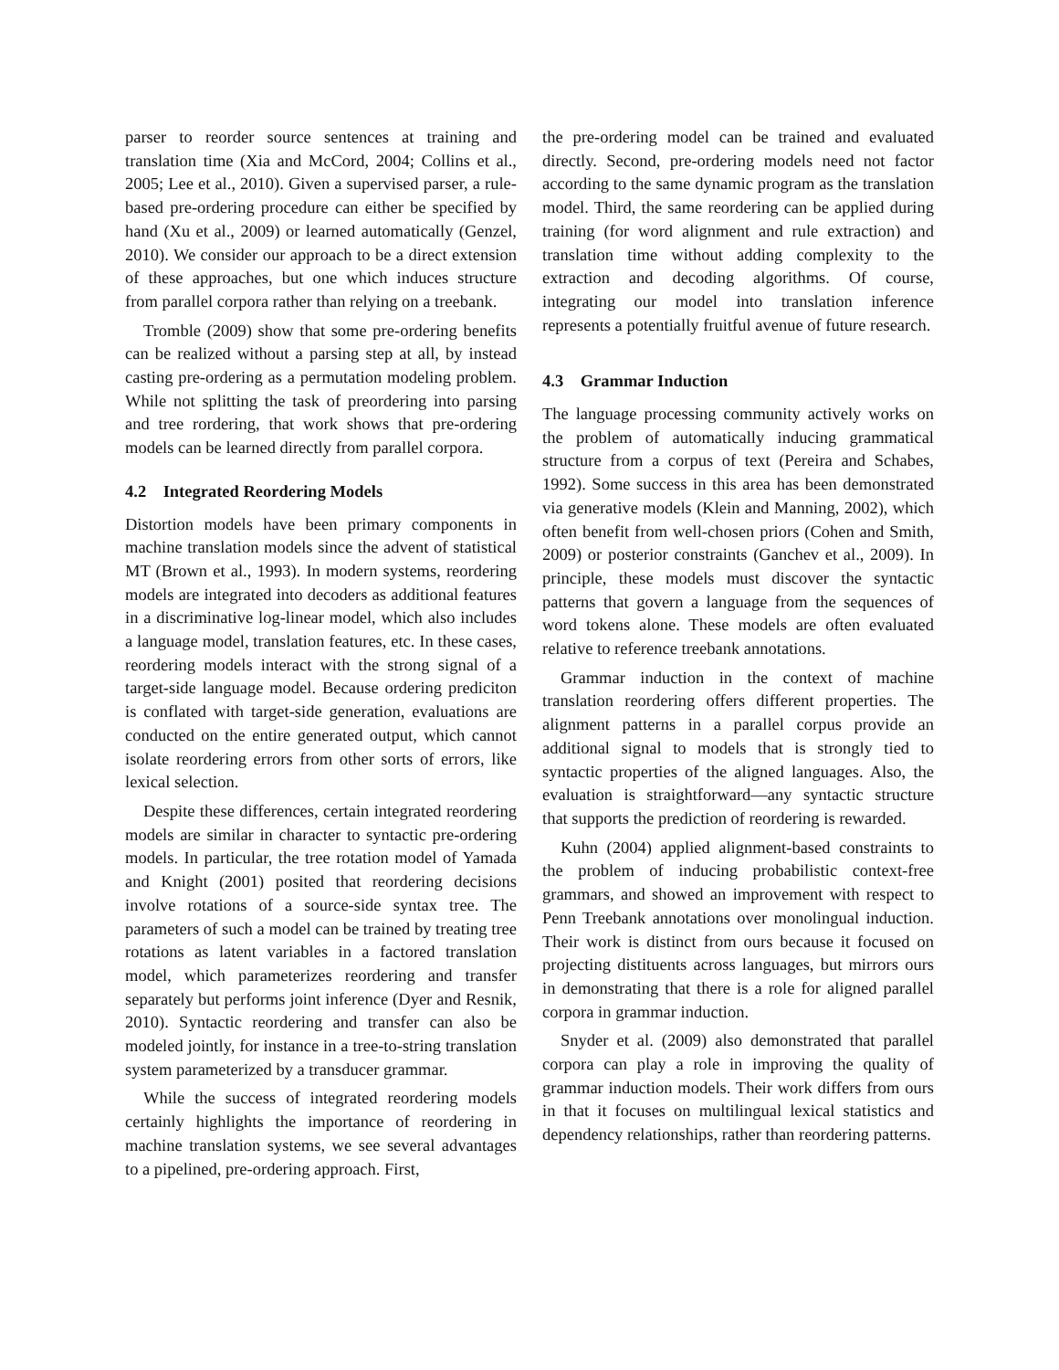parser to reorder source sentences at training and translation time (Xia and McCord, 2004; Collins et al., 2005; Lee et al., 2010). Given a supervised parser, a rule-based pre-ordering procedure can either be specified by hand (Xu et al., 2009) or learned automatically (Genzel, 2010). We consider our approach to be a direct extension of these approaches, but one which induces structure from parallel corpora rather than relying on a treebank.
Tromble (2009) show that some pre-ordering benefits can be realized without a parsing step at all, by instead casting pre-ordering as a permutation modeling problem. While not splitting the task of preordering into parsing and tree rordering, that work shows that pre-ordering models can be learned directly from parallel corpora.
4.2 Integrated Reordering Models
Distortion models have been primary components in machine translation models since the advent of statistical MT (Brown et al., 1993). In modern systems, reordering models are integrated into decoders as additional features in a discriminative log-linear model, which also includes a language model, translation features, etc. In these cases, reordering models interact with the strong signal of a target-side language model. Because ordering prediciton is conflated with target-side generation, evaluations are conducted on the entire generated output, which cannot isolate reordering errors from other sorts of errors, like lexical selection.
Despite these differences, certain integrated reordering models are similar in character to syntactic pre-ordering models. In particular, the tree rotation model of Yamada and Knight (2001) posited that reordering decisions involve rotations of a source-side syntax tree. The parameters of such a model can be trained by treating tree rotations as latent variables in a factored translation model, which parameterizes reordering and transfer separately but performs joint inference (Dyer and Resnik, 2010). Syntactic reordering and transfer can also be modeled jointly, for instance in a tree-to-string translation system parameterized by a transducer grammar.
While the success of integrated reordering models certainly highlights the importance of reordering in machine translation systems, we see several advantages to a pipelined, pre-ordering approach. First,
the pre-ordering model can be trained and evaluated directly. Second, pre-ordering models need not factor according to the same dynamic program as the translation model. Third, the same reordering can be applied during training (for word alignment and rule extraction) and translation time without adding complexity to the extraction and decoding algorithms. Of course, integrating our model into translation inference represents a potentially fruitful avenue of future research.
4.3 Grammar Induction
The language processing community actively works on the problem of automatically inducing grammatical structure from a corpus of text (Pereira and Schabes, 1992). Some success in this area has been demonstrated via generative models (Klein and Manning, 2002), which often benefit from well-chosen priors (Cohen and Smith, 2009) or posterior constraints (Ganchev et al., 2009). In principle, these models must discover the syntactic patterns that govern a language from the sequences of word tokens alone. These models are often evaluated relative to reference treebank annotations.
Grammar induction in the context of machine translation reordering offers different properties. The alignment patterns in a parallel corpus provide an additional signal to models that is strongly tied to syntactic properties of the aligned languages. Also, the evaluation is straightforward—any syntactic structure that supports the prediction of reordering is rewarded.
Kuhn (2004) applied alignment-based constraints to the problem of inducing probabilistic context-free grammars, and showed an improvement with respect to Penn Treebank annotations over monolingual induction. Their work is distinct from ours because it focused on projecting distituents across languages, but mirrors ours in demonstrating that there is a role for aligned parallel corpora in grammar induction.
Snyder et al. (2009) also demonstrated that parallel corpora can play a role in improving the quality of grammar induction models. Their work differs from ours in that it focuses on multilingual lexical statistics and dependency relationships, rather than reordering patterns.